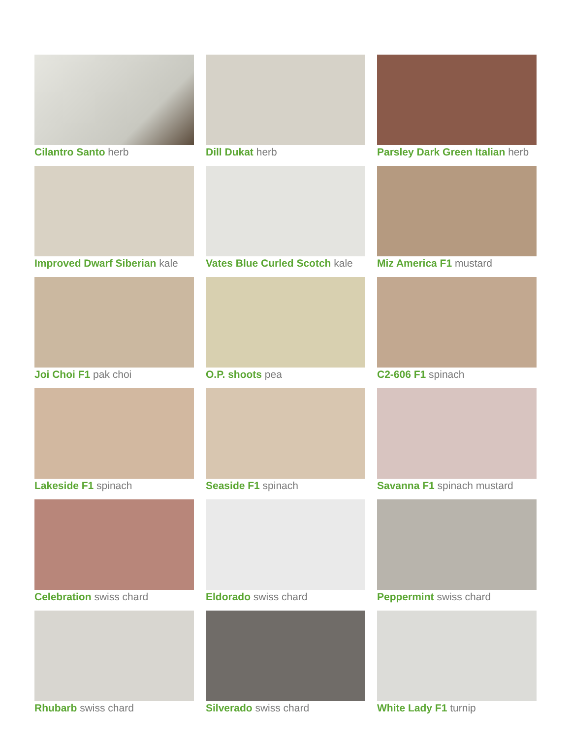Cilantro Santo herb
Dill Dukat herb
Parsley Dark Green Italian herb
Improved Dwarf Siberian kale
Vates Blue Curled Scotch kale
Miz America F1 mustard
Joi Choi F1 pak choi
O.P. shoots pea
C2-606 F1 spinach
Lakeside F1 spinach
Seaside F1 spinach
Savanna F1 spinach mustard
Celebration swiss chard
Eldorado swiss chard
Peppermint swiss chard
Rhubarb swiss chard
Silverado swiss chard
White Lady F1 turnip